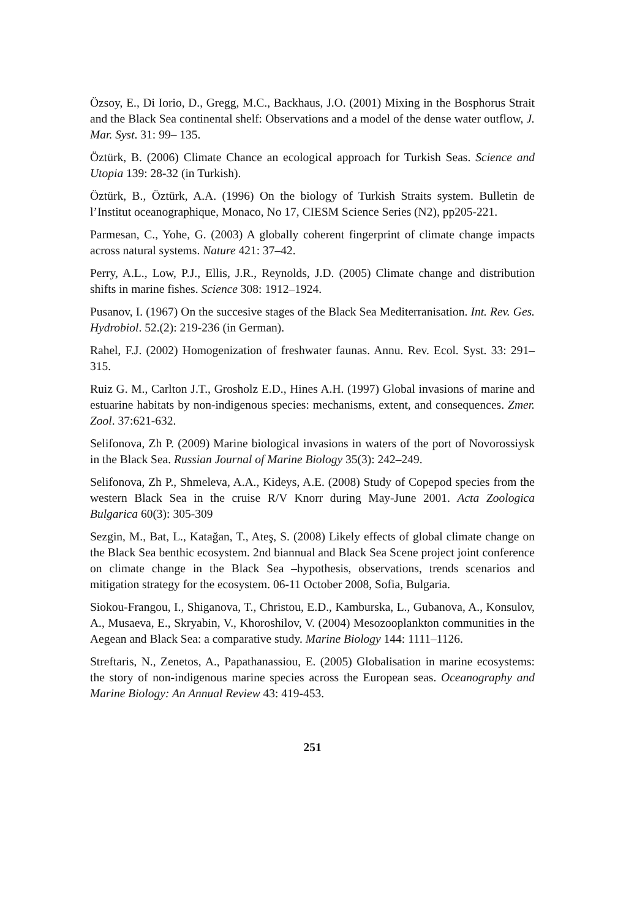Özsoy, E., Di Iorio, D., Gregg, M.C., Backhaus, J.O. (2001) Mixing in the Bosphorus Strait and the Black Sea continental shelf: Observations and a model of the dense water outflow, J. Mar. Syst. 31: 99– 135.
Öztürk, B. (2006) Climate Chance an ecological approach for Turkish Seas. Science and Utopia 139: 28-32 (in Turkish).
Öztürk, B., Öztürk, A.A. (1996) On the biology of Turkish Straits system. Bulletin de l’Institut oceanographique, Monaco, No 17, CIESM Science Series (N2), pp205-221.
Parmesan, C., Yohe, G. (2003) A globally coherent fingerprint of climate change impacts across natural systems. Nature 421: 37–42.
Perry, A.L., Low, P.J., Ellis, J.R., Reynolds, J.D. (2005) Climate change and distribution shifts in marine fishes. Science 308: 1912–1924.
Pusanov, I. (1967) On the succesive stages of the Black Sea Mediterranisation. Int. Rev. Ges. Hydrobiol. 52.(2): 219-236 (in German).
Rahel, F.J. (2002) Homogenization of freshwater faunas. Annu. Rev. Ecol. Syst. 33: 291–315.
Ruiz G. M., Carlton J.T., Grosholz E.D., Hines A.H. (1997) Global invasions of marine and estuarine habitats by non-indigenous species: mechanisms, extent, and consequences. Zmer. Zool. 37:621-632.
Selifonova, Zh P. (2009) Marine biological invasions in waters of the port of Novorossiysk in the Black Sea. Russian Journal of Marine Biology 35(3): 242–249.
Selifonova, Zh P., Shmeleva, A.A., Kideys, A.E. (2008) Study of Copepod species from the western Black Sea in the cruise R/V Knorr during May-June 2001. Acta Zoologica Bulgarica 60(3): 305-309
Sezgin, M., Bat, L., Katağan, T., Ateş, S. (2008) Likely effects of global climate change on the Black Sea benthic ecosystem. 2nd biannual and Black Sea Scene project joint conference on climate change in the Black Sea –hypothesis, observations, trends scenarios and mitigation strategy for the ecosystem. 06-11 October 2008, Sofia, Bulgaria.
Siokou-Frangou, I., Shiganova, T., Christou, E.D., Kamburska, L., Gubanova, A., Konsulov, A., Musaeva, E., Skryabin, V., Khoroshilov, V. (2004) Mesozooplankton communities in the Aegean and Black Sea: a comparative study. Marine Biology 144: 1111–1126.
Streftaris, N., Zenetos, A., Papathanassiou, E. (2005) Globalisation in marine ecosystems: the story of non-indigenous marine species across the European seas. Oceanography and Marine Biology: An Annual Review 43: 419-453.
251